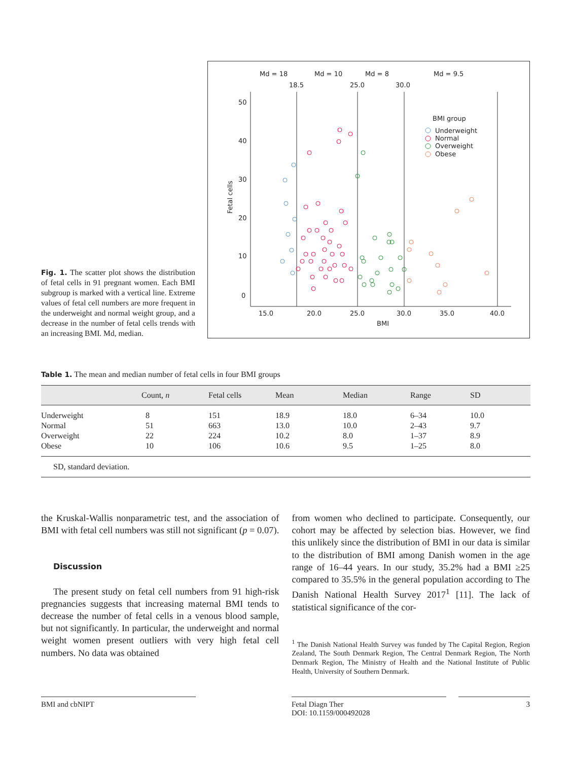Fig. 1. The scatter plot shows the distribution of fetal cells in 91 pregnant women. Each BMI subgroup is marked with a vertical line. Extreme values of fetal cell numbers are more frequent in the underweight and normal weight group, and a decrease in the number of fetal cells trends with an increasing BMI. Md, median.
Md = 18
Md = 10
Md = 8
Md = 9.5
18.5
25.0
30.0
50
40
30
20
10
0
15.0
20.0
25.0
30.0
35.0
40.0
BMI
Fetal cells
BMI group
Underweight
Normal
Overweight
Obese
Table 1. The mean and median number of fetal cells in four BMI groups
| | Count, n | Fetal cells | Mean | Median | Range | SD |
| --- | --- | --- | --- | --- | --- | --- |
| Underweight Normal Overweight Obese | 8 51 22 10 | 151 663 224 106 | 18.9 13.0 10.2 10.6 | 18.0 10.0 8.0 9.5 | 6–34 2–43 1–37 1–25 | 10.0 9.7 8.9 8.0 |
| SD, standard deviation. | | | | | | |
the Kruskal-Wallis nonparametric test, and the association of BMI with fetal cell numbers was still not significant (p = 0.07).
Discussion
The present study on fetal cell numbers from 91 high-risk pregnancies suggests that increasing maternal BMI tends to decrease the number of fetal cells in a venous blood sample, but not significantly. In particular, the underweight and normal weight women present outliers with very high fetal cell numbers. No data was obtained
from women who declined to participate. Consequently, our cohort may be affected by selection bias. However, we find this unlikely since the distribution of BMI in our data is similar to the distribution of BMI among Danish women in the age range of 16–44 years. In our study, 35.2% had a BMI ≥25 compared to 35.5% in the general population according to The Danish National Health Survey 2017<sup>1</sup> [11]. The lack of statistical significance of the cor-
<sup>1</sup> The Danish National Health Survey was funded by The Capital Region, Region Zealand, The South Denmark Region, The Central Denmark Region, The North Denmark Region, The Ministry of Health and the National Institute of Public Health, University of Southern Denmark.
BMI and cbNIPT Fetal Diagn Ther
DOI: 10.1159/000492028
3